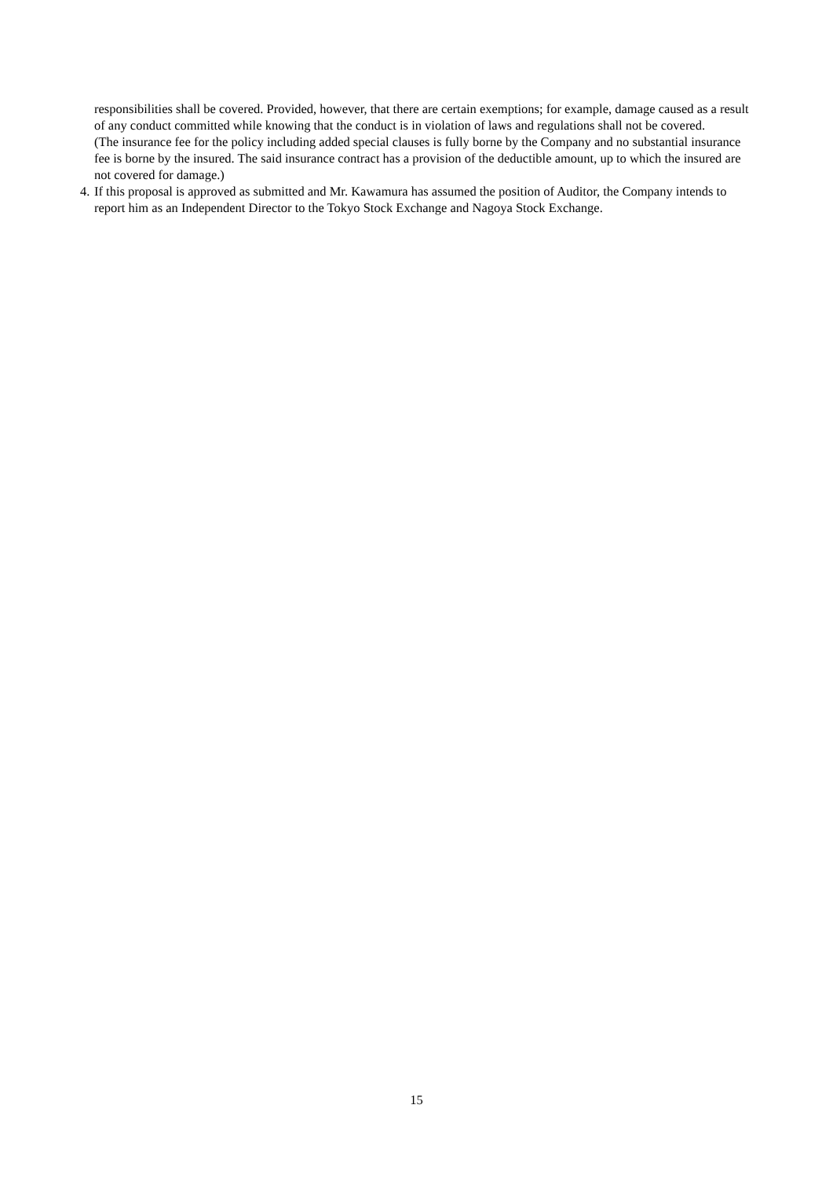responsibilities shall be covered. Provided, however, that there are certain exemptions; for example, damage caused as a result of any conduct committed while knowing that the conduct is in violation of laws and regulations shall not be covered.
(The insurance fee for the policy including added special clauses is fully borne by the Company and no substantial insurance fee is borne by the insured. The said insurance contract has a provision of the deductible amount, up to which the insured are not covered for damage.)
4. If this proposal is approved as submitted and Mr. Kawamura has assumed the position of Auditor, the Company intends to report him as an Independent Director to the Tokyo Stock Exchange and Nagoya Stock Exchange.
15